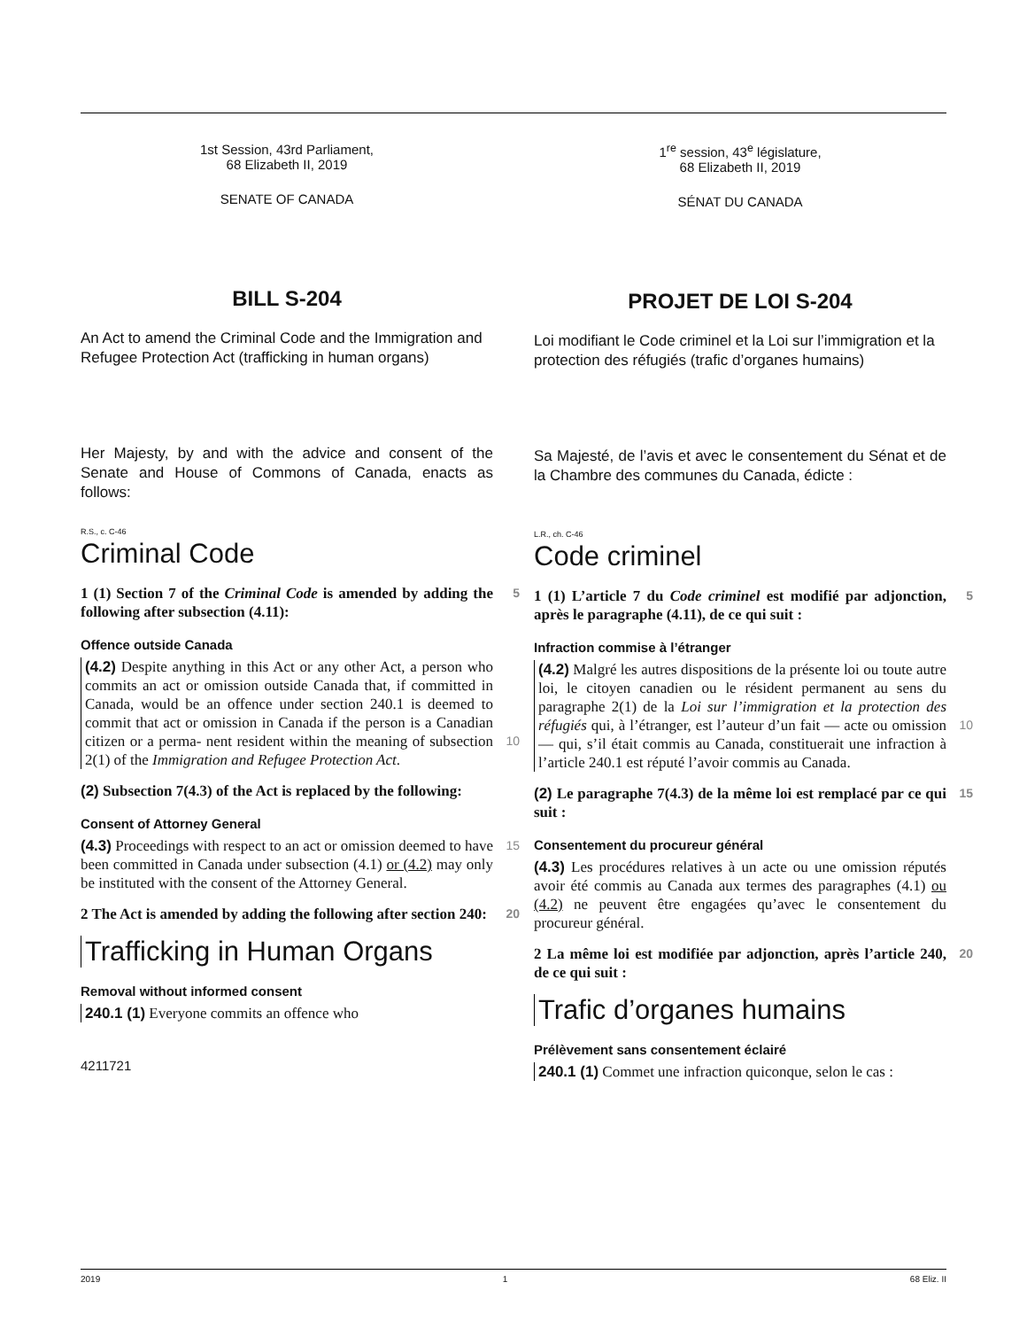1st Session, 43rd Parliament,
68 Elizabeth II, 2019
SENATE OF CANADA
BILL S-204
An Act to amend the Criminal Code and the Immigration and Refugee Protection Act (trafficking in human organs)
Her Majesty, by and with the advice and consent of the Senate and House of Commons of Canada, enacts as follows:
R.S., c. C-46
Criminal Code
5 1 (1) Section 7 of the Criminal Code is amended by adding the following after subsection (4.11):
Offence outside Canada
(4.2) Despite anything in this Act or any other Act, a person who commits an act or omission outside Canada that, if committed in Canada, would be an offence under section 240.1 is deemed to commit that act or omission in Canada if the person is a Canadian citizen or a perma- 10 nent resident within the meaning of subsection 2(1) of the Immigration and Refugee Protection Act.
(2) Subsection 7(4.3) of the Act is replaced by the following:
Consent of Attorney General
15 (4.3) Proceedings with respect to an act or omission deemed to have been committed in Canada under subsection (4.1) or (4.2) may only be instituted with the consent of the Attorney General.
20 2 The Act is amended by adding the following after section 240:
Trafficking in Human Organs
Removal without informed consent
240.1 (1) Everyone commits an offence who
4211721
1<sup>re</sup> session, 43<sup>e</sup> législature,
68 Elizabeth II, 2019
SÉNAT DU CANADA
PROJET DE LOI S-204
Loi modifiant le Code criminel et la Loi sur l’immigration et la protection des réfugiés (trafic d’organes humains)
Sa Majesté, de l’avis et avec le consentement du Sénat et de la Chambre des communes du Canada, édicte :
L.R., ch. C-46
Code criminel
5 1 (1) L’article 7 du Code criminel est modifié par adjonction, après le paragraphe (4.11), de ce qui suit :
Infraction commise à l’étranger
(4.2) Malgré les autres dispositions de la présente loi ou toute autre loi, le citoyen canadien ou le résident permanent au sens du paragraphe 2(1) de la Loi sur l’immigration et la protection des réfugiés qui, à l’étranger, est 10 l’auteur d’un fait — acte ou omission — qui, s’il était commis au Canada, constituerait une infraction à l’article 240.1 est réputé l’avoir commis au Canada.
15 (2) Le paragraphe 7(4.3) de la même loi est remplacé par ce qui suit :
Consentement du procureur général
(4.3) Les procédures relatives à un acte ou une omission réputés avoir été commis au Canada aux termes des paragraphes (4.1) ou (4.2) ne peuvent être engagées qu’avec le consentement du procureur général.
20 2 La même loi est modifiée par adjonction, après l’article 240, de ce qui suit :
Trafic d’organes humains
Prélèvement sans consentement éclairé
240.1 (1) Commet une infraction quiconque, selon le cas :
2019 1 68 Eliz. II